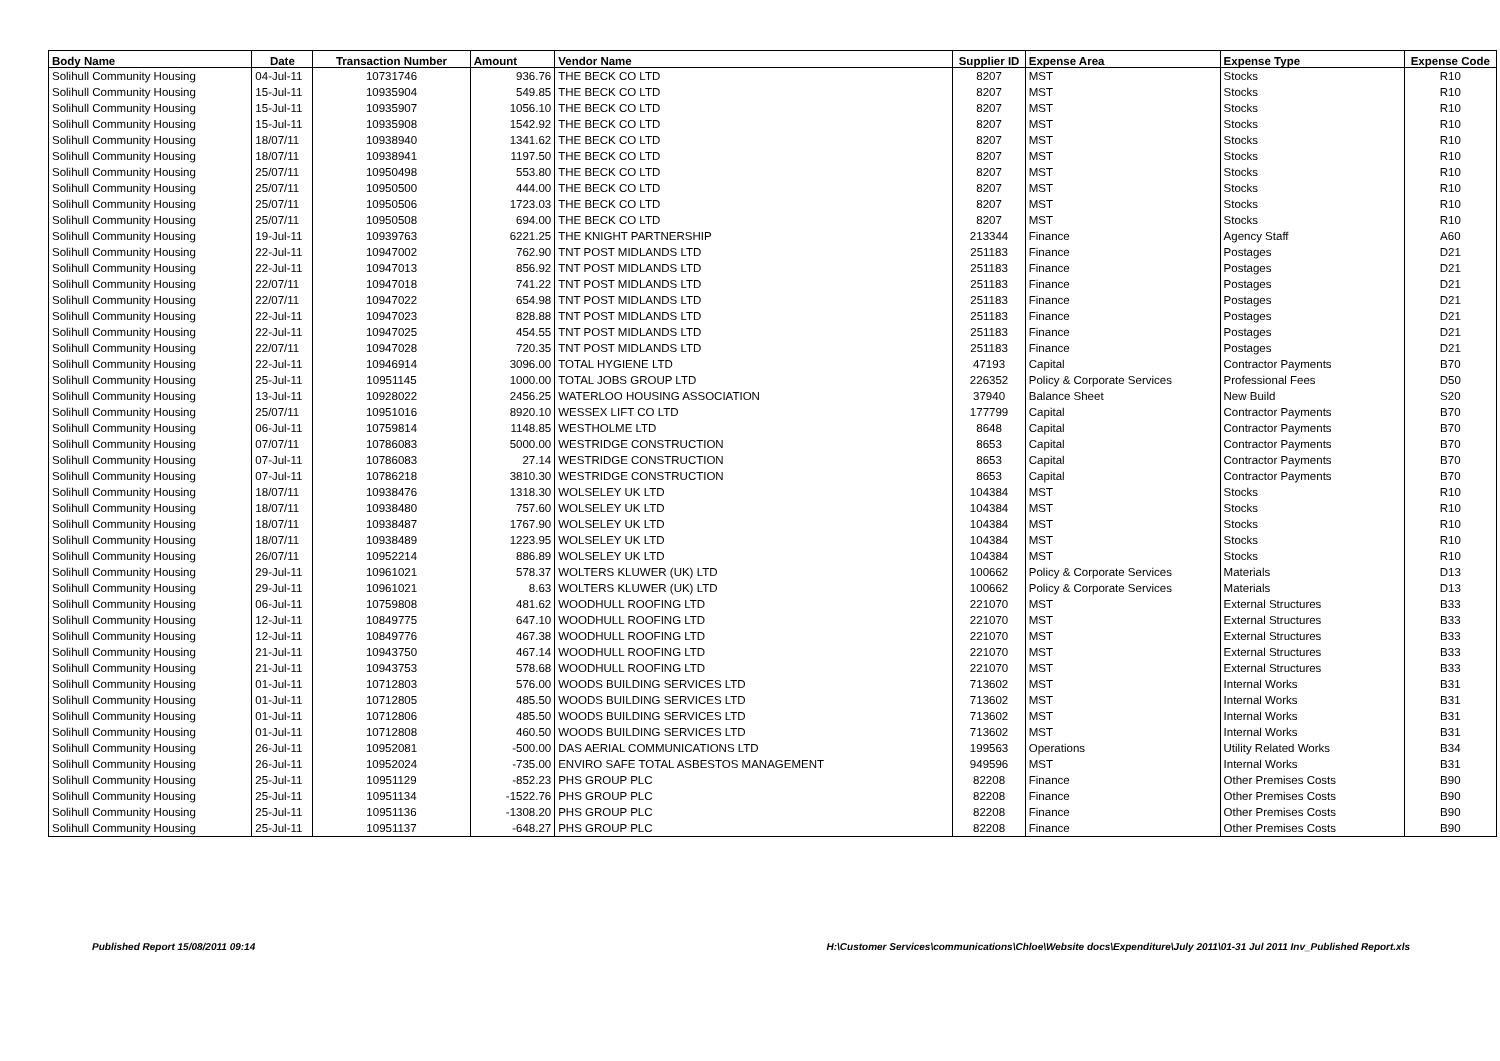| Body Name | Date | Transaction Number | Amount | Vendor Name | Supplier ID | Expense Area | Expense Type | Expense Code |
| --- | --- | --- | --- | --- | --- | --- | --- | --- |
| Solihull Community Housing | 04-Jul-11 | 10731746 | 936.76 | THE BECK CO LTD | 8207 | MST | Stocks | R10 |
| Solihull Community Housing | 15-Jul-11 | 10935904 | 549.85 | THE BECK CO LTD | 8207 | MST | Stocks | R10 |
| Solihull Community Housing | 15-Jul-11 | 10935907 | 1056.10 | THE BECK CO LTD | 8207 | MST | Stocks | R10 |
| Solihull Community Housing | 15-Jul-11 | 10935908 | 1542.92 | THE BECK CO LTD | 8207 | MST | Stocks | R10 |
| Solihull Community Housing | 18/07/11 | 10938940 | 1341.62 | THE BECK CO LTD | 8207 | MST | Stocks | R10 |
| Solihull Community Housing | 18/07/11 | 10938941 | 1197.50 | THE BECK CO LTD | 8207 | MST | Stocks | R10 |
| Solihull Community Housing | 25/07/11 | 10950498 | 553.80 | THE BECK CO LTD | 8207 | MST | Stocks | R10 |
| Solihull Community Housing | 25/07/11 | 10950500 | 444.00 | THE BECK CO LTD | 8207 | MST | Stocks | R10 |
| Solihull Community Housing | 25/07/11 | 10950506 | 1723.03 | THE BECK CO LTD | 8207 | MST | Stocks | R10 |
| Solihull Community Housing | 25/07/11 | 10950508 | 694.00 | THE BECK CO LTD | 8207 | MST | Stocks | R10 |
| Solihull Community Housing | 19-Jul-11 | 10939763 | 6221.25 | THE KNIGHT PARTNERSHIP | 213344 | Finance | Agency Staff | A60 |
| Solihull Community Housing | 22-Jul-11 | 10947002 | 762.90 | TNT POST MIDLANDS LTD | 251183 | Finance | Postages | D21 |
| Solihull Community Housing | 22-Jul-11 | 10947013 | 856.92 | TNT POST MIDLANDS LTD | 251183 | Finance | Postages | D21 |
| Solihull Community Housing | 22/07/11 | 10947018 | 741.22 | TNT POST MIDLANDS LTD | 251183 | Finance | Postages | D21 |
| Solihull Community Housing | 22/07/11 | 10947022 | 654.98 | TNT POST MIDLANDS LTD | 251183 | Finance | Postages | D21 |
| Solihull Community Housing | 22-Jul-11 | 10947023 | 828.88 | TNT POST MIDLANDS LTD | 251183 | Finance | Postages | D21 |
| Solihull Community Housing | 22-Jul-11 | 10947025 | 454.55 | TNT POST MIDLANDS LTD | 251183 | Finance | Postages | D21 |
| Solihull Community Housing | 22/07/11 | 10947028 | 720.35 | TNT POST MIDLANDS LTD | 251183 | Finance | Postages | D21 |
| Solihull Community Housing | 22-Jul-11 | 10946914 | 3096.00 | TOTAL HYGIENE LTD | 47193 | Capital | Contractor Payments | B70 |
| Solihull Community Housing | 25-Jul-11 | 10951145 | 1000.00 | TOTAL JOBS GROUP LTD | 226352 | Policy & Corporate Services | Professional Fees | D50 |
| Solihull Community Housing | 13-Jul-11 | 10928022 | 2456.25 | WATERLOO HOUSING ASSOCIATION | 37940 | Balance Sheet | New Build | S20 |
| Solihull Community Housing | 25/07/11 | 10951016 | 8920.10 | WESSEX LIFT CO LTD | 177799 | Capital | Contractor Payments | B70 |
| Solihull Community Housing | 06-Jul-11 | 10759814 | 1148.85 | WESTHOLME LTD | 8648 | Capital | Contractor Payments | B70 |
| Solihull Community Housing | 07/07/11 | 10786083 | 5000.00 | WESTRIDGE CONSTRUCTION | 8653 | Capital | Contractor Payments | B70 |
| Solihull Community Housing | 07-Jul-11 | 10786083 | 27.14 | WESTRIDGE CONSTRUCTION | 8653 | Capital | Contractor Payments | B70 |
| Solihull Community Housing | 07-Jul-11 | 10786218 | 3810.30 | WESTRIDGE CONSTRUCTION | 8653 | Capital | Contractor Payments | B70 |
| Solihull Community Housing | 18/07/11 | 10938476 | 1318.30 | WOLSELEY UK LTD | 104384 | MST | Stocks | R10 |
| Solihull Community Housing | 18/07/11 | 10938480 | 757.60 | WOLSELEY UK LTD | 104384 | MST | Stocks | R10 |
| Solihull Community Housing | 18/07/11 | 10938487 | 1767.90 | WOLSELEY UK LTD | 104384 | MST | Stocks | R10 |
| Solihull Community Housing | 18/07/11 | 10938489 | 1223.95 | WOLSELEY UK LTD | 104384 | MST | Stocks | R10 |
| Solihull Community Housing | 26/07/11 | 10952214 | 886.89 | WOLSELEY UK LTD | 104384 | MST | Stocks | R10 |
| Solihull Community Housing | 29-Jul-11 | 10961021 | 578.37 | WOLTERS KLUWER (UK) LTD | 100662 | Policy & Corporate Services | Materials | D13 |
| Solihull Community Housing | 29-Jul-11 | 10961021 | 8.63 | WOLTERS KLUWER (UK) LTD | 100662 | Policy & Corporate Services | Materials | D13 |
| Solihull Community Housing | 06-Jul-11 | 10759808 | 481.62 | WOODHULL ROOFING LTD | 221070 | MST | External Structures | B33 |
| Solihull Community Housing | 12-Jul-11 | 10849775 | 647.10 | WOODHULL ROOFING LTD | 221070 | MST | External Structures | B33 |
| Solihull Community Housing | 12-Jul-11 | 10849776 | 467.38 | WOODHULL ROOFING LTD | 221070 | MST | External Structures | B33 |
| Solihull Community Housing | 21-Jul-11 | 10943750 | 467.14 | WOODHULL ROOFING LTD | 221070 | MST | External Structures | B33 |
| Solihull Community Housing | 21-Jul-11 | 10943753 | 578.68 | WOODHULL ROOFING LTD | 221070 | MST | External Structures | B33 |
| Solihull Community Housing | 01-Jul-11 | 10712803 | 576.00 | WOODS BUILDING SERVICES LTD | 713602 | MST | Internal Works | B31 |
| Solihull Community Housing | 01-Jul-11 | 10712805 | 485.50 | WOODS BUILDING SERVICES LTD | 713602 | MST | Internal Works | B31 |
| Solihull Community Housing | 01-Jul-11 | 10712806 | 485.50 | WOODS BUILDING SERVICES LTD | 713602 | MST | Internal Works | B31 |
| Solihull Community Housing | 01-Jul-11 | 10712808 | 460.50 | WOODS BUILDING SERVICES LTD | 713602 | MST | Internal Works | B31 |
| Solihull Community Housing | 26-Jul-11 | 10952081 | -500.00 | DAS AERIAL COMMUNICATIONS LTD | 199563 | Operations | Utility Related Works | B34 |
| Solihull Community Housing | 26-Jul-11 | 10952024 | -735.00 | ENVIRO SAFE TOTAL ASBESTOS MANAGEMENT | 949596 | MST | Internal Works | B31 |
| Solihull Community Housing | 25-Jul-11 | 10951129 | -852.23 | PHS GROUP PLC | 82208 | Finance | Other Premises Costs | B90 |
| Solihull Community Housing | 25-Jul-11 | 10951134 | -1522.76 | PHS GROUP PLC | 82208 | Finance | Other Premises Costs | B90 |
| Solihull Community Housing | 25-Jul-11 | 10951136 | -1308.20 | PHS GROUP PLC | 82208 | Finance | Other Premises Costs | B90 |
| Solihull Community Housing | 25-Jul-11 | 10951137 | -648.27 | PHS GROUP PLC | 82208 | Finance | Other Premises Costs | B90 |
Published Report 15/08/2011 09:14 H:\Customer Services\communications\Chloe\Website docs\Expenditure\July 2011\01-31 Jul 2011 Inv_Published Report.xls